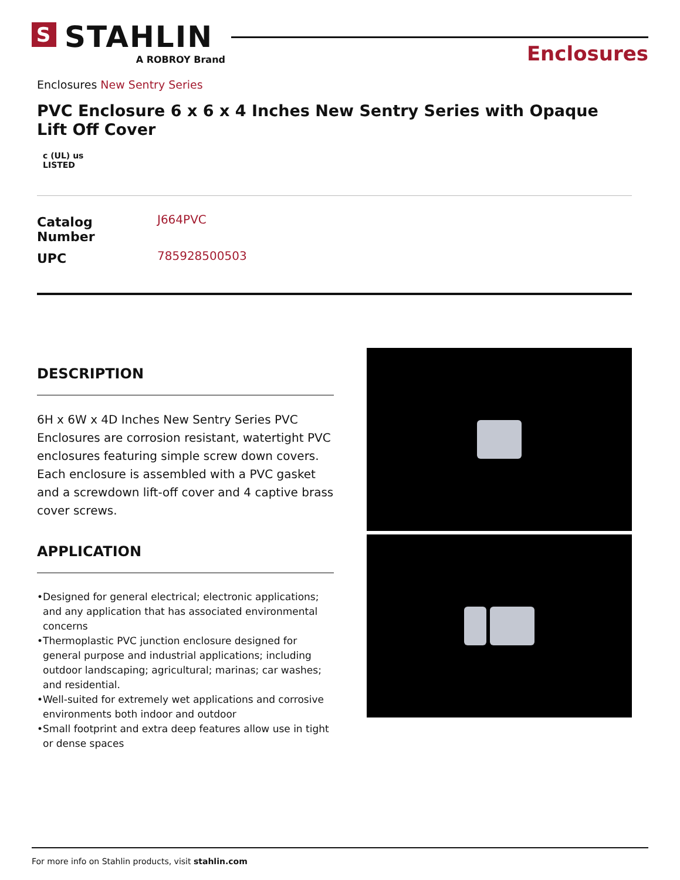S STAHLIN
A ROBROY Brand
Enclosures
Enclosures New Sentry Series
PVC Enclosure 6 x 6 x 4 Inches New Sentry Series with Opaque Lift Off Cover
c (UL) us
LISTED
| Catalog Number | J664PVC |
| UPC | 785928500503 |
DESCRIPTION
6H x 6W x 4D Inches New Sentry Series PVC Enclosures are corrosion resistant, watertight PVC enclosures featuring simple screw down covers. Each enclosure is assembled with a PVC gasket and a screwdown lift-off cover and 4 captive brass cover screws.
APPLICATION
•Designed for general electrical; electronic applications; and any application that has associated environmental concerns
•Thermoplastic PVC junction enclosure designed for general purpose and industrial applications; including outdoor landscaping; agricultural; marinas; car washes; and residential.
•Well-suited for extremely wet applications and corrosive environments both indoor and outdoor
•Small footprint and extra deep features allow use in tight or dense spaces
For more info on Stahlin products, visit stahlin.com